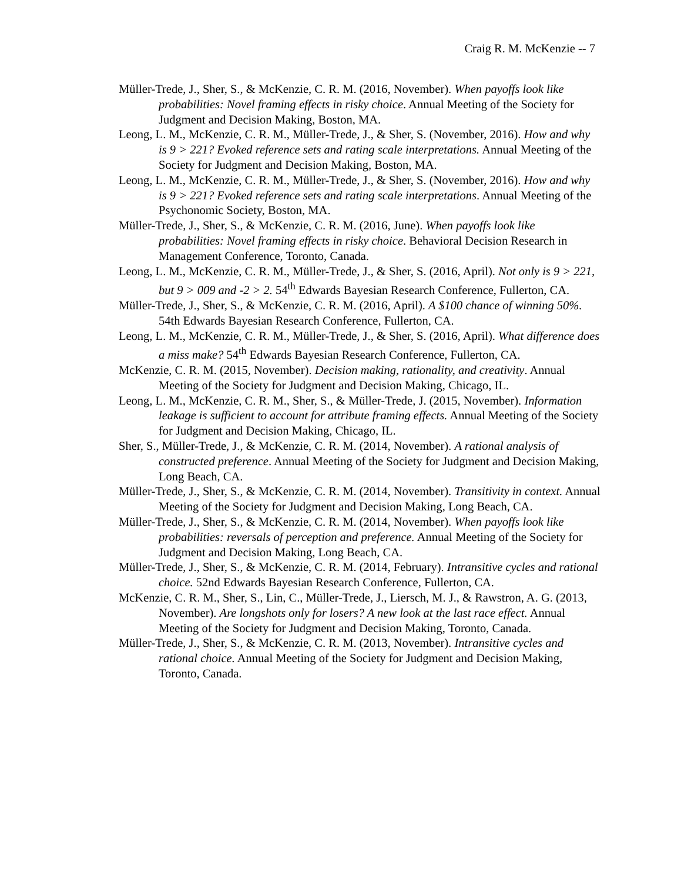Craig R. M. McKenzie -- 7
Müller-Trede, J., Sher, S., & McKenzie, C. R. M. (2016, November). When payoffs look like probabilities: Novel framing effects in risky choice. Annual Meeting of the Society for Judgment and Decision Making, Boston, MA.
Leong, L. M., McKenzie, C. R. M., Müller-Trede, J., & Sher, S. (November, 2016). How and why is 9 > 221? Evoked reference sets and rating scale interpretations. Annual Meeting of the Society for Judgment and Decision Making, Boston, MA.
Leong, L. M., McKenzie, C. R. M., Müller-Trede, J., & Sher, S. (November, 2016). How and why is 9 > 221? Evoked reference sets and rating scale interpretations. Annual Meeting of the Psychonomic Society, Boston, MA.
Müller-Trede, J., Sher, S., & McKenzie, C. R. M. (2016, June). When payoffs look like probabilities: Novel framing effects in risky choice. Behavioral Decision Research in Management Conference, Toronto, Canada.
Leong, L. M., McKenzie, C. R. M., Müller-Trede, J., & Sher, S. (2016, April). Not only is 9 > 221, but 9 > 009 and -2 > 2. 54<sup>th</sup> Edwards Bayesian Research Conference, Fullerton, CA.
Müller-Trede, J., Sher, S., & McKenzie, C. R. M. (2016, April). A $100 chance of winning 50%. 54th Edwards Bayesian Research Conference, Fullerton, CA.
Leong, L. M., McKenzie, C. R. M., Müller-Trede, J., & Sher, S. (2016, April). What difference does a miss make? 54<sup>th</sup> Edwards Bayesian Research Conference, Fullerton, CA.
McKenzie, C. R. M. (2015, November). Decision making, rationality, and creativity. Annual Meeting of the Society for Judgment and Decision Making, Chicago, IL.
Leong, L. M., McKenzie, C. R. M., Sher, S., & Müller-Trede, J. (2015, November). Information leakage is sufficient to account for attribute framing effects. Annual Meeting of the Society for Judgment and Decision Making, Chicago, IL.
Sher, S., Müller-Trede, J., & McKenzie, C. R. M. (2014, November). A rational analysis of constructed preference. Annual Meeting of the Society for Judgment and Decision Making, Long Beach, CA.
Müller-Trede, J., Sher, S., & McKenzie, C. R. M. (2014, November). Transitivity in context. Annual Meeting of the Society for Judgment and Decision Making, Long Beach, CA.
Müller-Trede, J., Sher, S., & McKenzie, C. R. M. (2014, November). When payoffs look like probabilities: reversals of perception and preference. Annual Meeting of the Society for Judgment and Decision Making, Long Beach, CA.
Müller-Trede, J., Sher, S., & McKenzie, C. R. M. (2014, February). Intransitive cycles and rational choice. 52nd Edwards Bayesian Research Conference, Fullerton, CA.
McKenzie, C. R. M., Sher, S., Lin, C., Müller-Trede, J., Liersch, M. J., & Rawstron, A. G. (2013, November). Are longshots only for losers? A new look at the last race effect. Annual Meeting of the Society for Judgment and Decision Making, Toronto, Canada.
Müller-Trede, J., Sher, S., & McKenzie, C. R. M. (2013, November). Intransitive cycles and rational choice. Annual Meeting of the Society for Judgment and Decision Making, Toronto, Canada.